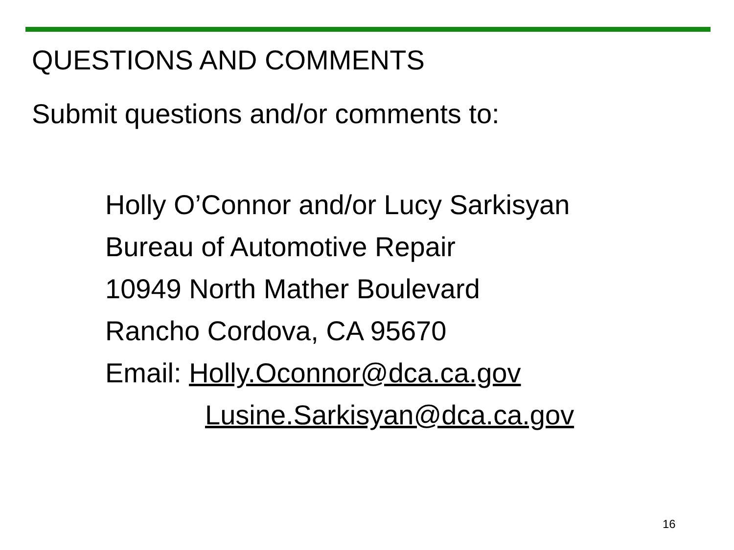QUESTIONS AND COMMENTS
Submit questions and/or comments to:
Holly O’Connor and/or Lucy Sarkisyan
Bureau of Automotive Repair
10949 North Mather Boulevard
Rancho Cordova, CA 95670
Email: Holly.Oconnor@dca.ca.gov
Lusine.Sarkisyan@dca.ca.gov
16